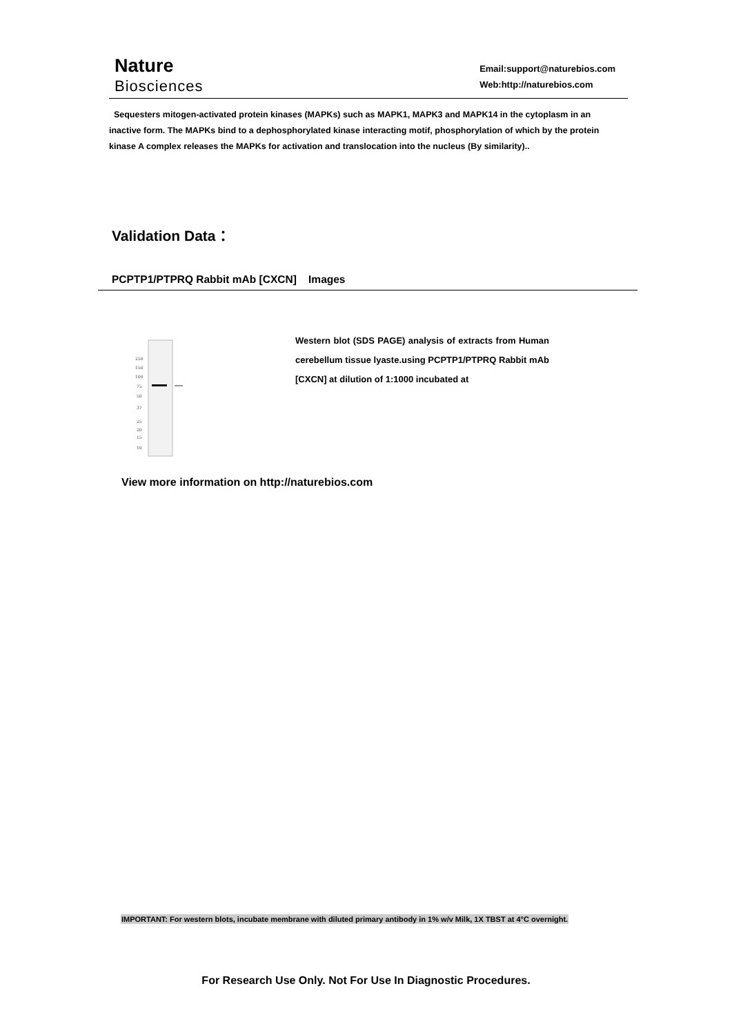Nature
Biosciences
Email:support@naturebios.com
Web:http://naturebios.com
Sequesters mitogen-activated protein kinases (MAPKs) such as MAPK1, MAPK3 and MAPK14 in the cytoplasm in an inactive form. The MAPKs bind to a dephosphorylated kinase interacting motif, phosphorylation of which by the protein kinase A complex releases the MAPKs for activation and translocation into the nucleus (By similarity)..
Validation Data：
PCPTP1/PTPRQ Rabbit mAb [CXCN] Images
250
150
100
75
50
37
25
20
15
10
Western blot (SDS PAGE) analysis of extracts from Human cerebellum tissue lyaste.using PCPTP1/PTPRQ Rabbit mAb [CXCN] at dilution of 1:1000 incubated at
View more information on http://naturebios.com
IMPORTANT: For western blots, incubate membrane with diluted primary antibody in 1% w/v Milk, 1X TBST at 4°C overnight.
For Research Use Only. Not For Use In Diagnostic Procedures.